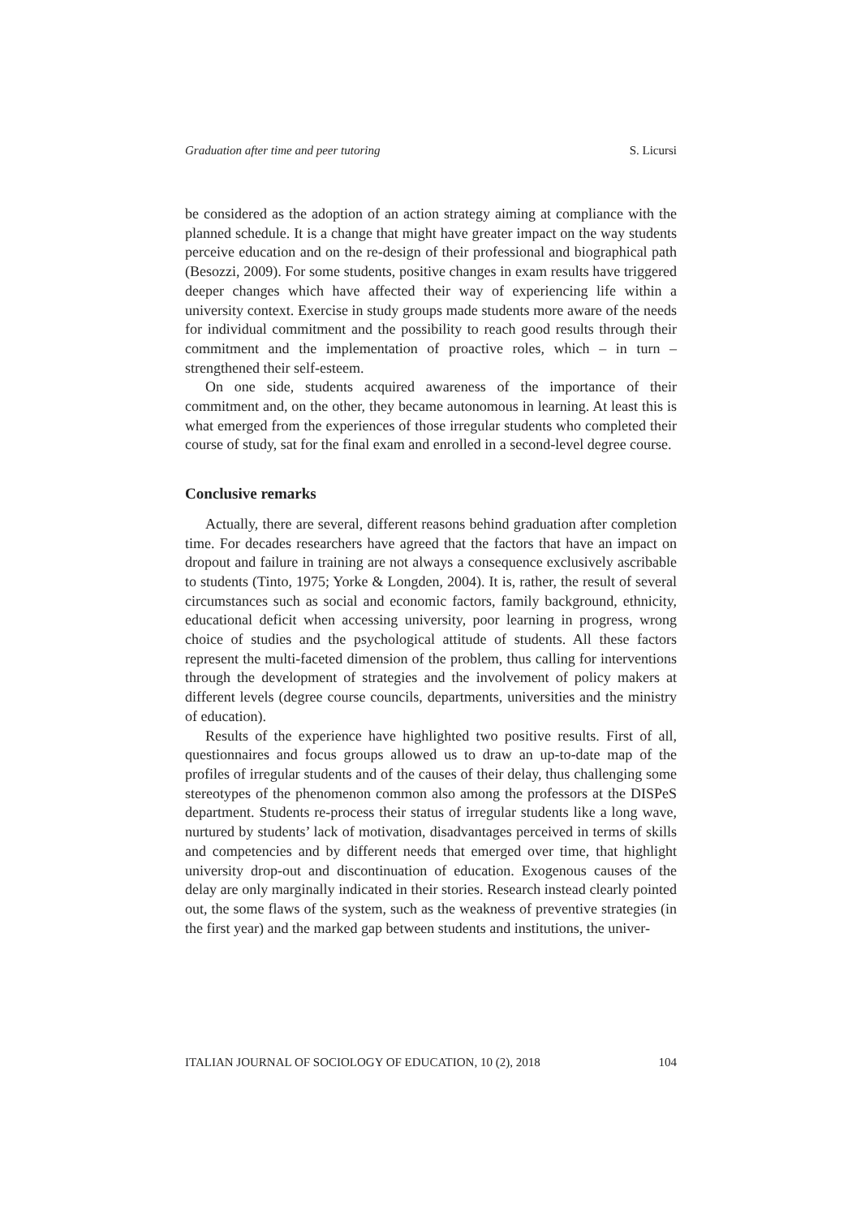Graduation after time and peer tutoring S. Licursi
be considered as the adoption of an action strategy aiming at compliance with the planned schedule. It is a change that might have greater impact on the way students perceive education and on the re-design of their professional and biographical path (Besozzi, 2009). For some students, positive changes in exam results have triggered deeper changes which have affected their way of experiencing life within a university context. Exercise in study groups made students more aware of the needs for individual commitment and the possibility to reach good results through their commitment and the implementation of proactive roles, which – in turn – strengthened their self-esteem.
On one side, students acquired awareness of the importance of their commitment and, on the other, they became autonomous in learning. At least this is what emerged from the experiences of those irregular students who completed their course of study, sat for the final exam and enrolled in a second-level degree course.
Conclusive remarks
Actually, there are several, different reasons behind graduation after completion time. For decades researchers have agreed that the factors that have an impact on dropout and failure in training are not always a consequence exclusively ascribable to students (Tinto, 1975; Yorke & Longden, 2004). It is, rather, the result of several circumstances such as social and economic factors, family background, ethnicity, educational deficit when accessing university, poor learning in progress, wrong choice of studies and the psychological attitude of students. All these factors represent the multi-faceted dimension of the problem, thus calling for interventions through the development of strategies and the involvement of policy makers at different levels (degree course councils, departments, universities and the ministry of education).
Results of the experience have highlighted two positive results. First of all, questionnaires and focus groups allowed us to draw an up-to-date map of the profiles of irregular students and of the causes of their delay, thus challenging some stereotypes of the phenomenon common also among the professors at the DISPeS department. Students re-process their status of irregular students like a long wave, nurtured by students’ lack of motivation, disadvantages perceived in terms of skills and competencies and by different needs that emerged over time, that highlight university drop-out and discontinuation of education. Exogenous causes of the delay are only marginally indicated in their stories. Research instead clearly pointed out, the some flaws of the system, such as the weakness of preventive strategies (in the first year) and the marked gap between students and institutions, the univer-
ITALIAN JOURNAL OF SOCIOLOGY OF EDUCATION, 10 (2), 2018 104